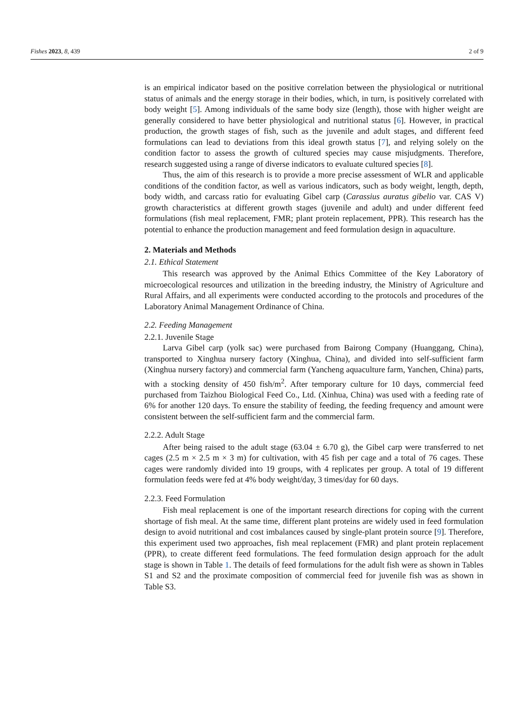Fishes 2023, 8, 439 2 of 9
is an empirical indicator based on the positive correlation between the physiological or nutritional status of animals and the energy storage in their bodies, which, in turn, is positively correlated with body weight [5]. Among individuals of the same body size (length), those with higher weight are generally considered to have better physiological and nutritional status [6]. However, in practical production, the growth stages of fish, such as the juvenile and adult stages, and different feed formulations can lead to deviations from this ideal growth status [7], and relying solely on the condition factor to assess the growth of cultured species may cause misjudgments. Therefore, research suggested using a range of diverse indicators to evaluate cultured species [8].
Thus, the aim of this research is to provide a more precise assessment of WLR and applicable conditions of the condition factor, as well as various indicators, such as body weight, length, depth, body width, and carcass ratio for evaluating Gibel carp (Carassius auratus gibelio var. CAS V) growth characteristics at different growth stages (juvenile and adult) and under different feed formulations (fish meal replacement, FMR; plant protein replacement, PPR). This research has the potential to enhance the production management and feed formulation design in aquaculture.
2. Materials and Methods
2.1. Ethical Statement
This research was approved by the Animal Ethics Committee of the Key Laboratory of microecological resources and utilization in the breeding industry, the Ministry of Agriculture and Rural Affairs, and all experiments were conducted according to the protocols and procedures of the Laboratory Animal Management Ordinance of China.
2.2. Feeding Management
2.2.1. Juvenile Stage
Larva Gibel carp (yolk sac) were purchased from Bairong Company (Huanggang, China), transported to Xinghua nursery factory (Xinghua, China), and divided into self-sufficient farm (Xinghua nursery factory) and commercial farm (Yancheng aquaculture farm, Yanchen, China) parts, with a stocking density of 450 fish/m<sup>2</sup>. After temporary culture for 10 days, commercial feed purchased from Taizhou Biological Feed Co., Ltd. (Xinhua, China) was used with a feeding rate of 6% for another 120 days. To ensure the stability of feeding, the feeding frequency and amount were consistent between the self-sufficient farm and the commercial farm.
2.2.2. Adult Stage
After being raised to the adult stage (63.04 ± 6.70 g), the Gibel carp were transferred to net cages (2.5 m × 2.5 m × 3 m) for cultivation, with 45 fish per cage and a total of 76 cages. These cages were randomly divided into 19 groups, with 4 replicates per group. A total of 19 different formulation feeds were fed at 4% body weight/day, 3 times/day for 60 days.
2.2.3. Feed Formulation
Fish meal replacement is one of the important research directions for coping with the current shortage of fish meal. At the same time, different plant proteins are widely used in feed formulation design to avoid nutritional and cost imbalances caused by single-plant protein source [9]. Therefore, this experiment used two approaches, fish meal replacement (FMR) and plant protein replacement (PPR), to create different feed formulations. The feed formulation design approach for the adult stage is shown in Table 1. The details of feed formulations for the adult fish were as shown in Tables S1 and S2 and the proximate composition of commercial feed for juvenile fish was as shown in Table S3.